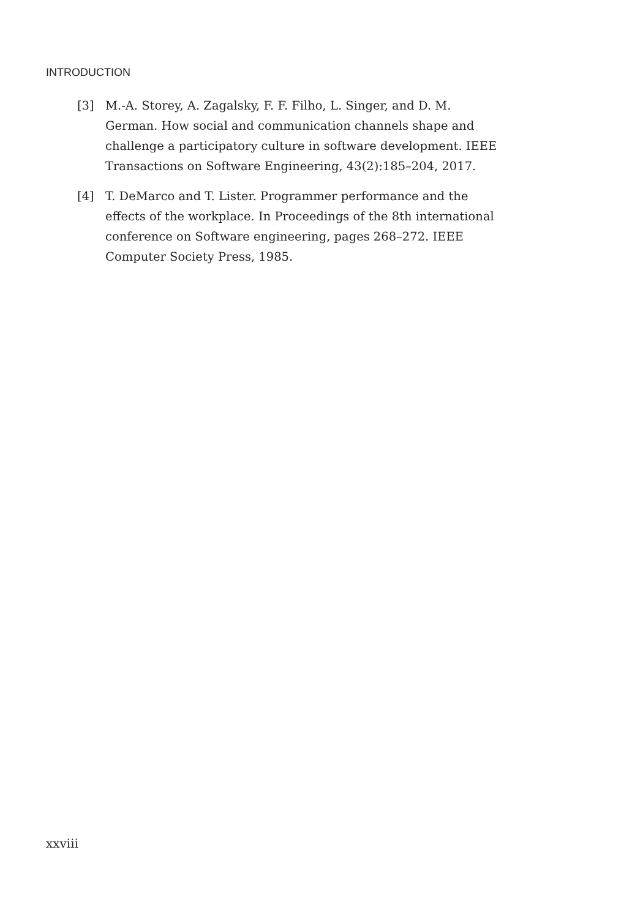INTRODUCTION
[3] M.-A. Storey, A. Zagalsky, F. F. Filho, L. Singer, and D. M. German. How social and communication channels shape and challenge a participatory culture in software development. IEEE Transactions on Software Engineering, 43(2):185–204, 2017.
[4] T. DeMarco and T. Lister. Programmer performance and the effects of the workplace. In Proceedings of the 8th international conference on Software engineering, pages 268–272. IEEE Computer Society Press, 1985.
xxviii